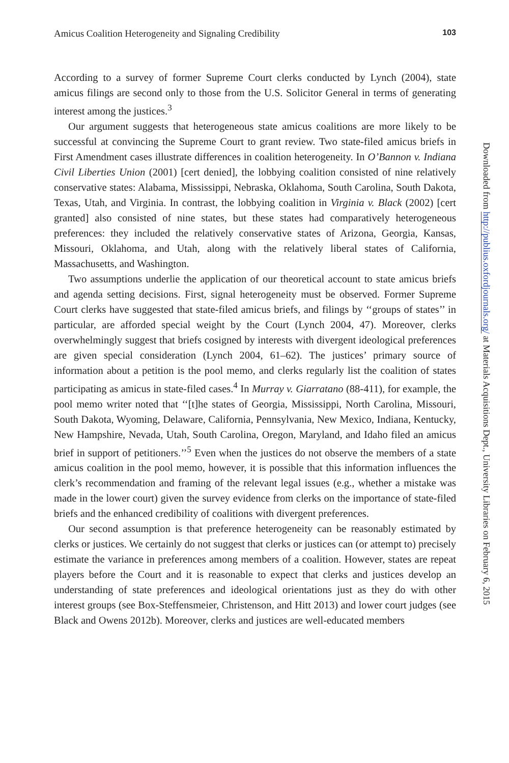Amicus Coalition Heterogeneity and Signaling Credibility 103
According to a survey of former Supreme Court clerks conducted by Lynch (2004), state amicus filings are second only to those from the U.S. Solicitor General in terms of generating interest among the justices.<sup>3</sup>
Our argument suggests that heterogeneous state amicus coalitions are more likely to be successful at convincing the Supreme Court to grant review. Two state-filed amicus briefs in First Amendment cases illustrate differences in coalition heterogeneity. In O’Bannon v. Indiana Civil Liberties Union (2001) [cert denied], the lobbying coalition consisted of nine relatively conservative states: Alabama, Mississippi, Nebraska, Oklahoma, South Carolina, South Dakota, Texas, Utah, and Virginia. In contrast, the lobbying coalition in Virginia v. Black (2002) [cert granted] also consisted of nine states, but these states had comparatively heterogeneous preferences: they included the relatively conservative states of Arizona, Georgia, Kansas, Missouri, Oklahoma, and Utah, along with the relatively liberal states of California, Massachusetts, and Washington.
Two assumptions underlie the application of our theoretical account to state amicus briefs and agenda setting decisions. First, signal heterogeneity must be observed. Former Supreme Court clerks have suggested that state-filed amicus briefs, and filings by ‘‘groups of states’’ in particular, are afforded special weight by the Court (Lynch 2004, 47). Moreover, clerks overwhelmingly suggest that briefs cosigned by interests with divergent ideological preferences are given special consideration (Lynch 2004, 61–62). The justices’ primary source of information about a petition is the pool memo, and clerks regularly list the coalition of states participating as amicus in state-filed cases.<sup>4</sup> In Murray v. Giarratano (88-411), for example, the pool memo writer noted that ‘‘[t]he states of Georgia, Mississippi, North Carolina, Missouri, South Dakota, Wyoming, Delaware, California, Pennsylvania, New Mexico, Indiana, Kentucky, New Hampshire, Nevada, Utah, South Carolina, Oregon, Maryland, and Idaho filed an amicus brief in support of petitioners.’’<sup>5</sup> Even when the justices do not observe the members of a state amicus coalition in the pool memo, however, it is possible that this information influences the clerk’s recommendation and framing of the relevant legal issues (e.g., whether a mistake was made in the lower court) given the survey evidence from clerks on the importance of state-filed briefs and the enhanced credibility of coalitions with divergent preferences.
Our second assumption is that preference heterogeneity can be reasonably estimated by clerks or justices. We certainly do not suggest that clerks or justices can (or attempt to) precisely estimate the variance in preferences among members of a coalition. However, states are repeat players before the Court and it is reasonable to expect that clerks and justices develop an understanding of state preferences and ideological orientations just as they do with other interest groups (see Box-Steffensmeier, Christenson, and Hitt 2013) and lower court judges (see Black and Owens 2012b). Moreover, clerks and justices are well-educated members
Downloaded from http://publius.oxfordjournals.org/ at Materials Acquisitions Dept., University Libraries on February 6, 2015